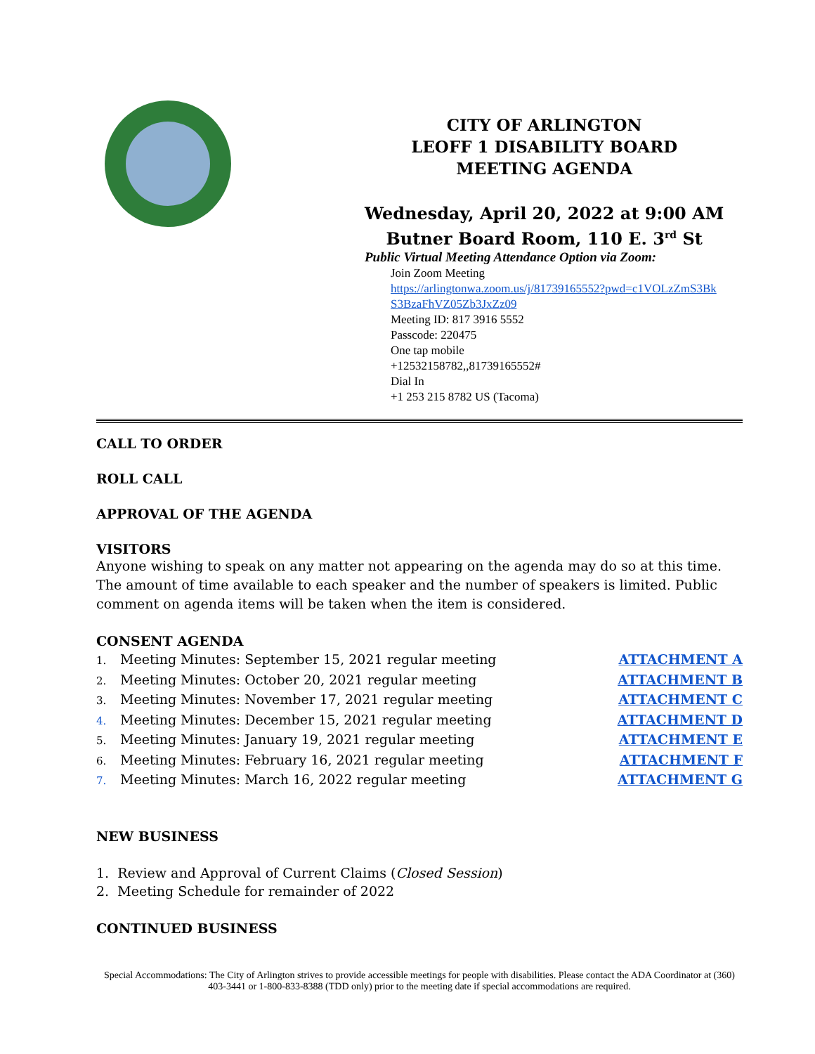CITY OF ARLINGTON
LEOFF 1 DISABILITY BOARD
MEETING AGENDA
Wednesday, April 20, 2022 at 9:00 AM
Butner Board Room, 110 E. 3<sup>rd</sup> St
Public Virtual Meeting Attendance Option via Zoom:
Join Zoom Meeting
https://arlingtonwa.zoom.us/j/81739165552?pwd=c1VOLzZmS3Bk
S3BzaFhVZ05Zb3JxZz09
Meeting ID: 817 3916 5552
Passcode: 220475
One tap mobile
+12532158782,,81739165552#
Dial In
+1 253 215 8782 US (Tacoma)
CALL TO ORDER
ROLL CALL
APPROVAL OF THE AGENDA
VISITORS
Anyone wishing to speak on any matter not appearing on the agenda may do so at this time. The amount of time available to each speaker and the number of speakers is limited. Public comment on agenda items will be taken when the item is considered.
CONSENT AGENDA
1. Meeting Minutes: September 15, 2021 regular meeting ATTACHMENT A
2. Meeting Minutes: October 20, 2021 regular meeting ATTACHMENT B
3. Meeting Minutes: November 17, 2021 regular meeting ATTACHMENT C
4. Meeting Minutes: December 15, 2021 regular meeting ATTACHMENT D
5. Meeting Minutes: January 19, 2021 regular meeting ATTACHMENT E
6. Meeting Minutes: February 16, 2021 regular meeting ATTACHMENT F
7. Meeting Minutes: March 16, 2022 regular meeting ATTACHMENT G
NEW BUSINESS
1. Review and Approval of Current Claims (Closed Session)
2. Meeting Schedule for remainder of 2022
CONTINUED BUSINESS
Special Accommodations: The City of Arlington strives to provide accessible meetings for people with disabilities. Please contact the ADA Coordinator at (360) 403-3441 or 1-800-833-8388 (TDD only) prior to the meeting date if special accommodations are required.